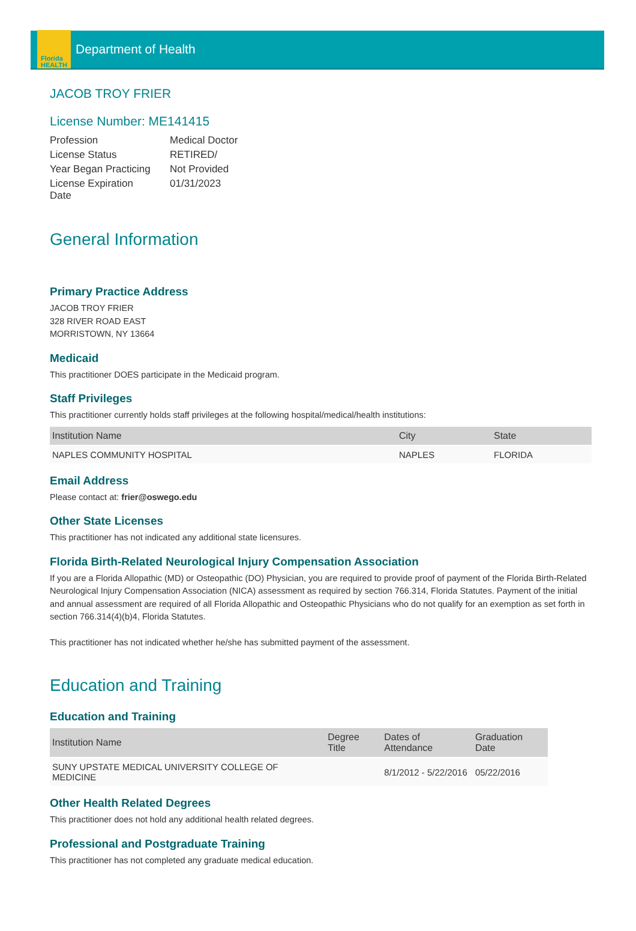Florida
HEALTH
Department of Health
JACOB TROY FRIER
License Number: ME141415
| Profession | Medical Doctor |
| License Status | RETIRED/ |
| Year Began Practicing | Not Provided |
| License Expiration Date | 01/31/2023 |
General Information
Primary Practice Address
JACOB TROY FRIER
328 RIVER ROAD EAST
MORRISTOWN, NY 13664
Medicaid
This practitioner DOES participate in the Medicaid program.
Staff Privileges
This practitioner currently holds staff privileges at the following hospital/medical/health institutions:
| Institution Name | City | State |
| --- | --- | --- |
| NAPLES COMMUNITY HOSPITAL | NAPLES | FLORIDA |
Email Address
Please contact at: frier@oswego.edu
Other State Licenses
This practitioner has not indicated any additional state licensures.
Florida Birth-Related Neurological Injury Compensation Association
If you are a Florida Allopathic (MD) or Osteopathic (DO) Physician, you are required to provide proof of payment of the Florida Birth-Related Neurological Injury Compensation Association (NICA) assessment as required by section 766.314, Florida Statutes. Payment of the initial and annual assessment are required of all Florida Allopathic and Osteopathic Physicians who do not qualify for an exemption as set forth in section 766.314(4)(b)4, Florida Statutes.
This practitioner has not indicated whether he/she has submitted payment of the assessment.
Education and Training
Education and Training
| Institution Name | Degree Title | Dates of Attendance | Graduation Date |
| --- | --- | --- | --- |
| SUNY UPSTATE MEDICAL UNIVERSITY COLLEGE OF MEDICINE | | 8/1/2012 - 5/22/2016 | 05/22/2016 |
Other Health Related Degrees
This practitioner does not hold any additional health related degrees.
Professional and Postgraduate Training
This practitioner has not completed any graduate medical education.